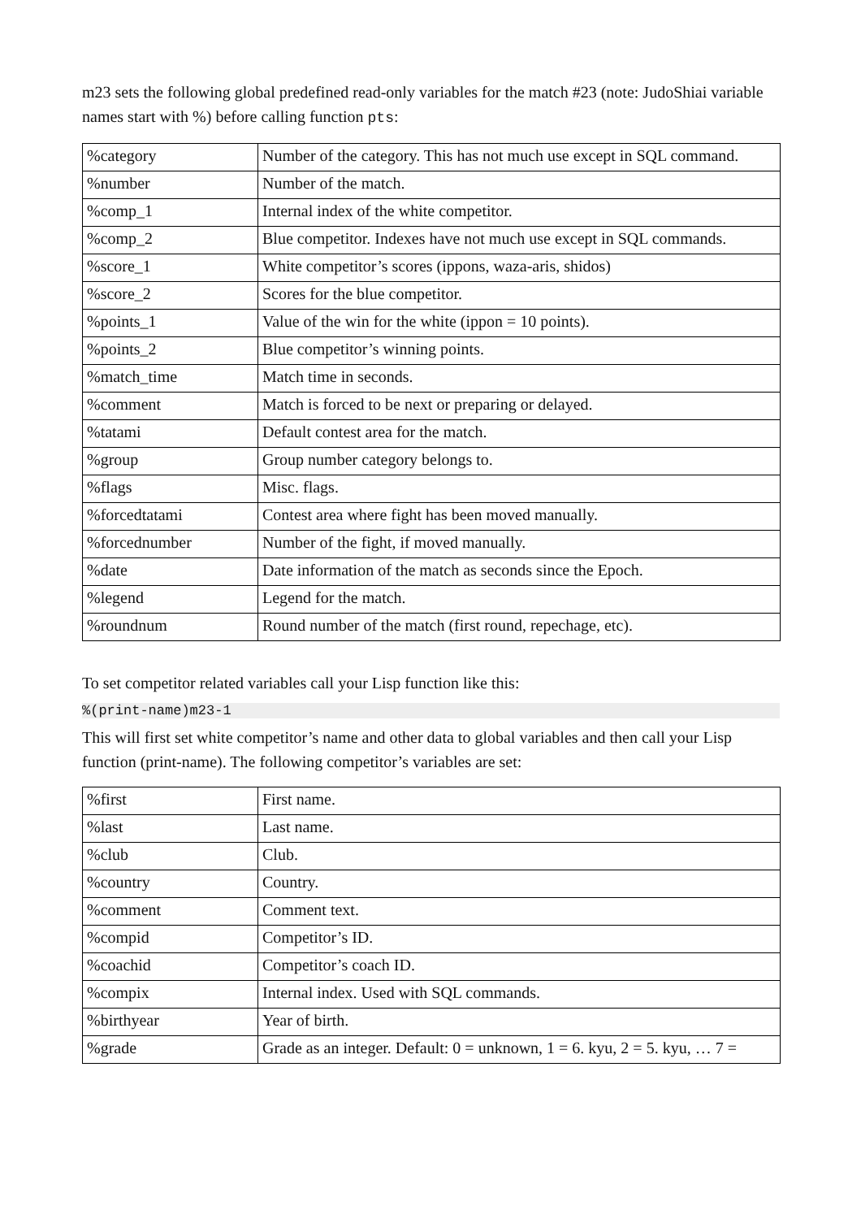m23 sets the following global predefined read-only variables for the match #23 (note: JudoShiai variable names start with %) before calling function pts:
| %category | Number of the category. This has not much use except in SQL command. |
| %number | Number of the match. |
| %comp_1 | Internal index of the white competitor. |
| %comp_2 | Blue competitor. Indexes have not much use except in SQL commands. |
| %score_1 | White competitor’s scores (ippons, waza-aris, shidos) |
| %score_2 | Scores for the blue competitor. |
| %points_1 | Value of the win for the white (ippon = 10 points). |
| %points_2 | Blue competitor’s winning points. |
| %match_time | Match time in seconds. |
| %comment | Match is forced to be next or preparing or delayed. |
| %tatami | Default contest area for the match. |
| %group | Group number category belongs to. |
| %flags | Misc. flags. |
| %forcedtatami | Contest area where fight has been moved manually. |
| %forcednumber | Number of the fight, if moved manually. |
| %date | Date information of the match as seconds since the Epoch. |
| %legend | Legend for the match. |
| %roundnum | Round number of the match (first round, repechage, etc). |
To set competitor related variables call your Lisp function like this:
%(print-name)m23-1
This will first set white competitor’s name and other data to global variables and then call your Lisp function (print-name). The following competitor’s variables are set:
| %first | First name. |
| %last | Last name. |
| %club | Club. |
| %country | Country. |
| %comment | Comment text. |
| %compid | Competitor’s ID. |
| %coachid | Competitor’s coach ID. |
| %compix | Internal index. Used with SQL commands. |
| %birthyear | Year of birth. |
| %grade | Grade as an integer. Default: 0 = unknown, 1 = 6. kyu, 2 = 5. kyu, … 7 = |